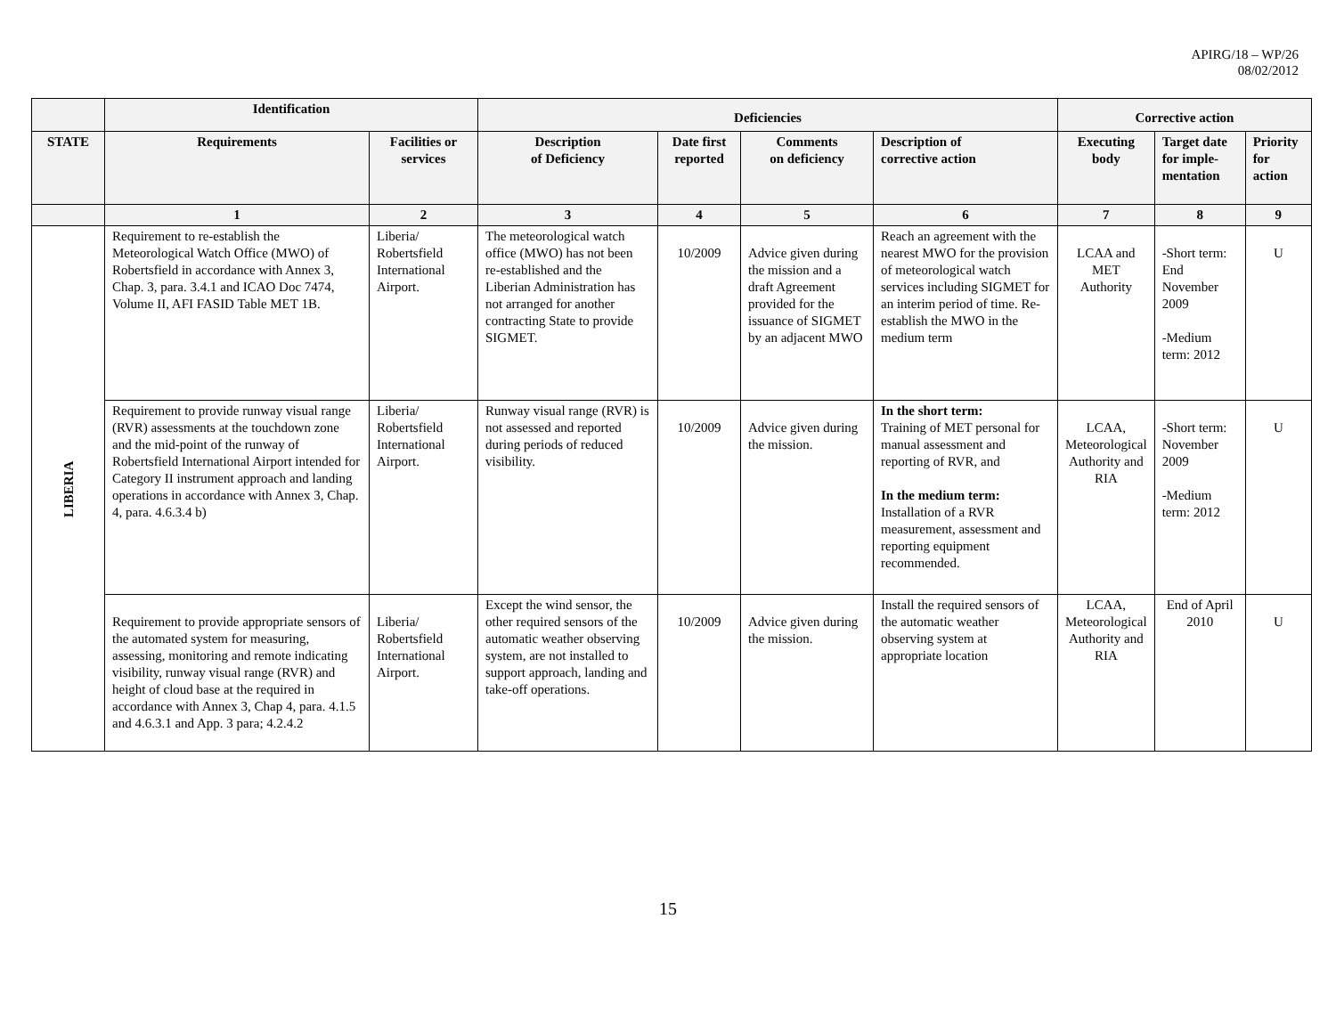APIRG/18 – WP/26
08/02/2012
| | Identification | | Deficiencies | | | | Corrective action | | |
| --- | --- | --- | --- | --- | --- | --- | --- | --- | --- |
| STATE | Requirements | Facilities or services | Description of Deficiency | Date first reported | Comments on deficiency | Description of corrective action | Executing body | Target date for imple-mentation | Priority for action |
| | 1 | 2 | 3 | 4 | 5 | 6 | 7 | 8 | 9 |
| LIBERIA | Requirement to re-establish the Meteorological Watch Office (MWO) of Robertsfield in accordance with Annex 3, Chap. 3, para. 3.4.1 and ICAO Doc 7474, Volume II, AFI FASID Table MET 1B. | Liberia/ Robertsfield International Airport. | The meteorological watch office (MWO) has not been re-established and the Liberian Administration has not arranged for another contracting State to provide SIGMET. | 10/2009 | Advice given during the mission and a draft Agreement provided for the issuance of SIGMET by an adjacent MWO | Reach an agreement with the nearest MWO for the provision of meteorological watch services including SIGMET for an interim period of time. Re-establish the MWO in the medium term | LCAA and MET Authority | -Short term: End November 2009 -Medium term: 2012 | U |
| | Requirement to provide runway visual range (RVR) assessments at the touchdown zone and the mid-point of the runway of Robertsfield International Airport intended for Category II instrument approach and landing operations in accordance with Annex 3, Chap. 4, para. 4.6.3.4 b) | Liberia/ Robertsfield International Airport. | Runway visual range (RVR) is not assessed and reported during periods of reduced visibility. | 10/2009 | Advice given during the mission. | In the short term: Training of MET personal for manual assessment and reporting of RVR, and In the medium term: Installation of a RVR measurement, assessment and reporting equipment recommended. | LCAA, Meteorological Authority and RIA | -Short term: November 2009 -Medium term: 2012 | U |
| | Requirement to provide appropriate sensors of the automated system for measuring, assessing, monitoring and remote indicating visibility, runway visual range (RVR) and height of cloud base at the required in accordance with Annex 3, Chap 4, para. 4.1.5 and 4.6.3.1 and App. 3 para; 4.2.4.2 | Liberia/ Robertsfield International Airport. | Except the wind sensor, the other required sensors of the automatic weather observing system, are not installed to support approach, landing and take-off operations. | 10/2009 | Advice given during the mission. | Install the required sensors of the automatic weather observing system at appropriate location | LCAA, Meteorological Authority and RIA | End of April 2010 | U |
15